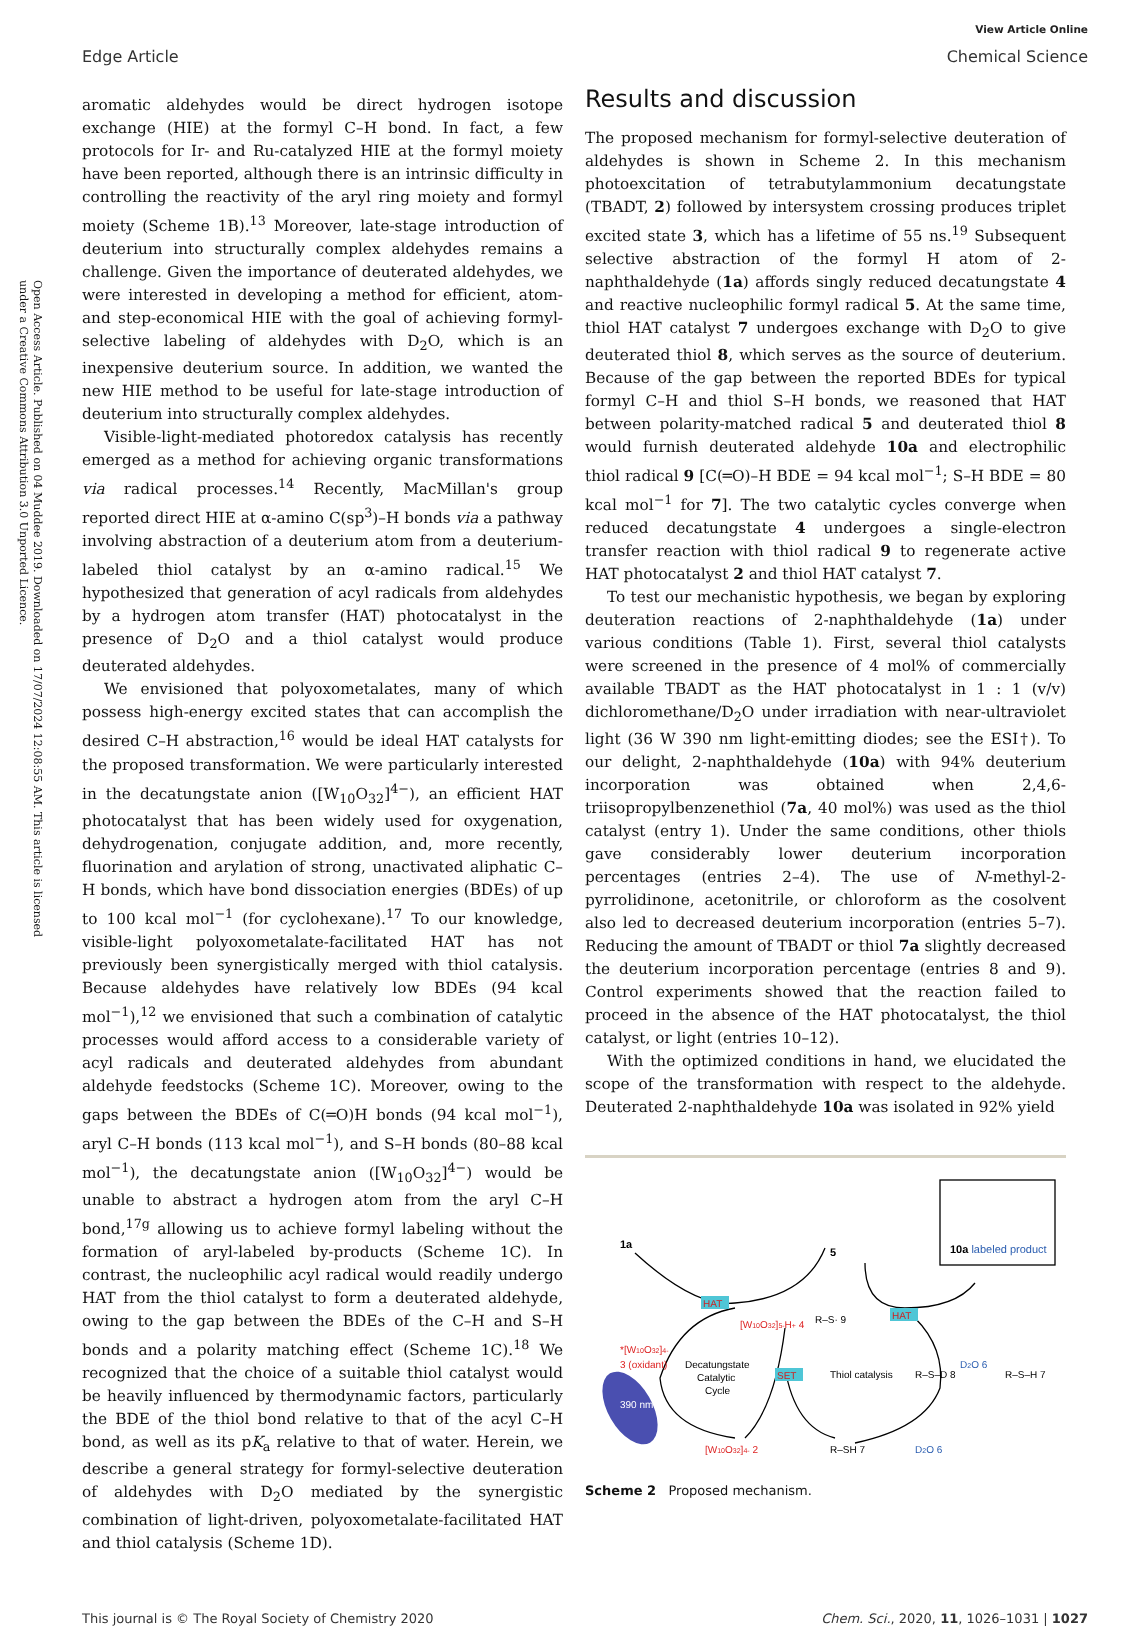Open Access Article. Published on 04 Muddee 2019. Downloaded on 17/07/2024 12:08:55 AM. This article is licensed under a Creative Commons Attribution 3.0 Unported Licence.
Edge Article
View Article Online
Chemical Science
aromatic aldehydes would be direct hydrogen isotope exchange (HIE) at the formyl C–H bond. In fact, a few protocols for Ir- and Ru-catalyzed HIE at the formyl moiety have been reported, although there is an intrinsic difficulty in controlling the reactivity of the aryl ring moiety and formyl moiety (Scheme 1B).<sup>13</sup> Moreover, late-stage introduction of deuterium into structurally complex aldehydes remains a challenge. Given the importance of deuterated aldehydes, we were interested in developing a method for efficient, atom- and step-economical HIE with the goal of achieving formyl-selective labeling of aldehydes with D<sub>2</sub>O, which is an inexpensive deuterium source. In addition, we wanted the new HIE method to be useful for late-stage introduction of deuterium into structurally complex aldehydes.
Visible-light-mediated photoredox catalysis has recently emerged as a method for achieving organic transformations via radical processes.<sup>14</sup> Recently, MacMillan's group reported direct HIE at α-amino C(sp<sup>3</sup>)–H bonds via a pathway involving abstraction of a deuterium atom from a deuterium-labeled thiol catalyst by an α-amino radical.<sup>15</sup> We hypothesized that generation of acyl radicals from aldehydes by a hydrogen atom transfer (HAT) photocatalyst in the presence of D<sub>2</sub>O and a thiol catalyst would produce deuterated aldehydes.
We envisioned that polyoxometalates, many of which possess high-energy excited states that can accomplish the desired C–H abstraction,<sup>16</sup> would be ideal HAT catalysts for the proposed transformation. We were particularly interested in the decatungstate anion ([W<sub>10</sub>O<sub>32</sub>]<sup>4−</sup>), an efficient HAT photocatalyst that has been widely used for oxygenation, dehydrogenation, conjugate addition, and, more recently, fluorination and arylation of strong, unactivated aliphatic C–H bonds, which have bond dissociation energies (BDEs) of up to 100 kcal mol<sup>−1</sup> (for cyclohexane).<sup>17</sup> To our knowledge, visible-light polyoxometalate-facilitated HAT has not previously been synergistically merged with thiol catalysis. Because aldehydes have relatively low BDEs (94 kcal mol<sup>−1</sup>),<sup>12</sup> we envisioned that such a combination of catalytic processes would afford access to a considerable variety of acyl radicals and deuterated aldehydes from abundant aldehyde feedstocks (Scheme 1C). Moreover, owing to the gaps between the BDEs of C(═O)H bonds (94 kcal mol<sup>−1</sup>), aryl C–H bonds (113 kcal mol<sup>−1</sup>), and S–H bonds (80–88 kcal mol<sup>−1</sup>), the decatungstate anion ([W<sub>10</sub>O<sub>32</sub>]<sup>4−</sup>) would be unable to abstract a hydrogen atom from the aryl C–H bond,<sup>17g</sup> allowing us to achieve formyl labeling without the formation of aryl-labeled by-products (Scheme 1C). In contrast, the nucleophilic acyl radical would readily undergo HAT from the thiol catalyst to form a deuterated aldehyde, owing to the gap between the BDEs of the C–H and S–H bonds and a polarity matching effect (Scheme 1C).<sup>18</sup> We recognized that the choice of a suitable thiol catalyst would be heavily influenced by thermodynamic factors, particularly the BDE of the thiol bond relative to that of the acyl C–H bond, as well as its pK<sub>a</sub> relative to that of water. Herein, we describe a general strategy for formyl-selective deuteration of aldehydes with D<sub>2</sub>O mediated by the synergistic combination of light-driven, polyoxometalate-facilitated HAT and thiol catalysis (Scheme 1D).
Results and discussion
The proposed mechanism for formyl-selective deuteration of aldehydes is shown in Scheme 2. In this mechanism photoexcitation of tetrabutylammonium decatungstate (TBADT, 2) followed by intersystem crossing produces triplet excited state 3, which has a lifetime of 55 ns.<sup>19</sup> Subsequent selective abstraction of the formyl H atom of 2-naphthaldehyde (1a) affords singly reduced decatungstate 4 and reactive nucleophilic formyl radical 5. At the same time, thiol HAT catalyst 7 undergoes exchange with D<sub>2</sub>O to give deuterated thiol 8, which serves as the source of deuterium. Because of the gap between the reported BDEs for typical formyl C–H and thiol S–H bonds, we reasoned that HAT between polarity-matched radical 5 and deuterated thiol 8 would furnish deuterated aldehyde 10a and electrophilic thiol radical 9 [C(═O)–H BDE = 94 kcal mol<sup>−1</sup>; S–H BDE = 80 kcal mol<sup>−1</sup> for 7]. The two catalytic cycles converge when reduced decatungstate 4 undergoes a single-electron transfer reaction with thiol radical 9 to regenerate active HAT photocatalyst 2 and thiol HAT catalyst 7.
To test our mechanistic hypothesis, we began by exploring deuteration reactions of 2-naphthaldehyde (1a) under various conditions (Table 1). First, several thiol catalysts were screened in the presence of 4 mol% of commercially available TBADT as the HAT photocatalyst in 1 : 1 (v/v) dichloromethane/D<sub>2</sub>O under irradiation with near-ultraviolet light (36 W 390 nm light-emitting diodes; see the ESI†). To our delight, 2-naphthaldehyde (10a) with 94% deuterium incorporation was obtained when 2,4,6-triisopropylbenzenethiol (7a, 40 mol%) was used as the thiol catalyst (entry 1). Under the same conditions, other thiols gave considerably lower deuterium incorporation percentages (entries 2–4). The use of N-methyl-2-pyrrolidinone, acetonitrile, or chloroform as the cosolvent also led to decreased deuterium incorporation (entries 5–7). Reducing the amount of TBADT or thiol 7a slightly decreased the deuterium incorporation percentage (entries 8 and 9). Control experiments showed that the reaction failed to proceed in the absence of the HAT photocatalyst, the thiol catalyst, or light (entries 10–12).
With the optimized conditions in hand, we elucidated the scope of the transformation with respect to the aldehyde. Deuterated 2-naphthaldehyde 10a was isolated in 92% yield
390 nm
1a
5
10a labeled product
HAT
HAT
SET
[W10O32]5-H+ 4
R–S· 9
*[W10O32]4-
3 (oxidant)
Decatungstate
Catalytic
Cycle
Thiol catalysis
R–S–D 8
D2O 6
R–S–H 7
[W10O32]4- 2
R–SH 7
D2O 6
Scheme 2 Proposed mechanism.
This journal is © The Royal Society of Chemistry 2020
Chem. Sci., 2020, 11, 1026–1031 | 1027